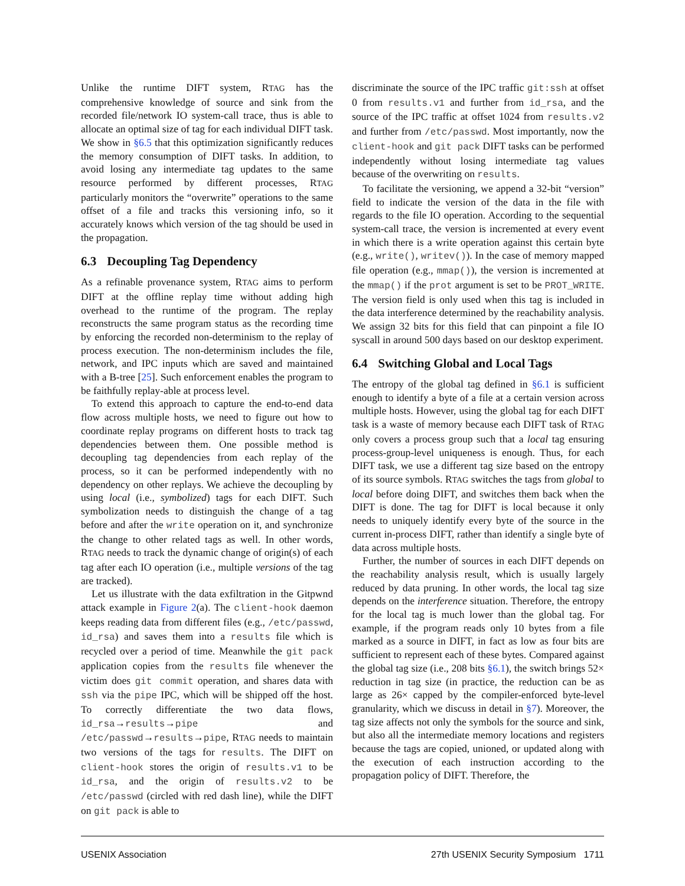Unlike the runtime DIFT system, RTAG has the comprehensive knowledge of source and sink from the recorded file/network IO system-call trace, thus is able to allocate an optimal size of tag for each individual DIFT task. We show in §6.5 that this optimization significantly reduces the memory consumption of DIFT tasks. In addition, to avoid losing any intermediate tag updates to the same resource performed by different processes, RTAG particularly monitors the “overwrite” operations to the same offset of a file and tracks this versioning info, so it accurately knows which version of the tag should be used in the propagation.
6.3 Decoupling Tag Dependency
As a refinable provenance system, RTAG aims to perform DIFT at the offline replay time without adding high overhead to the runtime of the program. The replay reconstructs the same program status as the recording time by enforcing the recorded non-determinism to the replay of process execution. The non-determinism includes the file, network, and IPC inputs which are saved and maintained with a B-tree [25]. Such enforcement enables the program to be faithfully replay-able at process level.
To extend this approach to capture the end-to-end data flow across multiple hosts, we need to figure out how to coordinate replay programs on different hosts to track tag dependencies between them. One possible method is decoupling tag dependencies from each replay of the process, so it can be performed independently with no dependency on other replays. We achieve the decoupling by using local (i.e., symbolized) tags for each DIFT. Such symbolization needs to distinguish the change of a tag before and after the write operation on it, and synchronize the change to other related tags as well. In other words, RTAG needs to track the dynamic change of origin(s) of each tag after each IO operation (i.e., multiple versions of the tag are tracked).
Let us illustrate with the data exfiltration in the Gitpwnd attack example in Figure 2(a). The client-hook daemon keeps reading data from different files (e.g., /etc/passwd, id_rsa) and saves them into a results file which is recycled over a period of time. Meanwhile the git pack application copies from the results file whenever the victim does git commit operation, and shares data with ssh via the pipe IPC, which will be shipped off the host. To correctly differentiate the two data flows, id_rsa→results→pipe and /etc/passwd→results→pipe, RTAG needs to maintain two versions of the tags for results. The DIFT on client-hook stores the origin of results.v1 to be id_rsa, and the origin of results.v2 to be /etc/passwd (circled with red dash line), while the DIFT on git pack is able to
discriminate the source of the IPC traffic git:ssh at offset 0 from results.v1 and further from id_rsa, and the source of the IPC traffic at offset 1024 from results.v2 and further from /etc/passwd. Most importantly, now the client-hook and git pack DIFT tasks can be performed independently without losing intermediate tag values because of the overwriting on results.
To facilitate the versioning, we append a 32-bit “version” field to indicate the version of the data in the file with regards to the file IO operation. According to the sequential system-call trace, the version is incremented at every event in which there is a write operation against this certain byte (e.g., write(), writev()). In the case of memory mapped file operation (e.g., mmap()), the version is incremented at the mmap() if the prot argument is set to be PROT_WRITE. The version field is only used when this tag is included in the data interference determined by the reachability analysis. We assign 32 bits for this field that can pinpoint a file IO syscall in around 500 days based on our desktop experiment.
6.4 Switching Global and Local Tags
The entropy of the global tag defined in §6.1 is sufficient enough to identify a byte of a file at a certain version across multiple hosts. However, using the global tag for each DIFT task is a waste of memory because each DIFT task of RTAG only covers a process group such that a local tag ensuring process-group-level uniqueness is enough. Thus, for each DIFT task, we use a different tag size based on the entropy of its source symbols. RTAG switches the tags from global to local before doing DIFT, and switches them back when the DIFT is done. The tag for DIFT is local because it only needs to uniquely identify every byte of the source in the current in-process DIFT, rather than identify a single byte of data across multiple hosts.
Further, the number of sources in each DIFT depends on the reachability analysis result, which is usually largely reduced by data pruning. In other words, the local tag size depends on the interference situation. Therefore, the entropy for the local tag is much lower than the global tag. For example, if the program reads only 10 bytes from a file marked as a source in DIFT, in fact as low as four bits are sufficient to represent each of these bytes. Compared against the global tag size (i.e., 208 bits §6.1), the switch brings 52× reduction in tag size (in practice, the reduction can be as large as 26× capped by the compiler-enforced byte-level granularity, which we discuss in detail in §7). Moreover, the tag size affects not only the symbols for the source and sink, but also all the intermediate memory locations and registers because the tags are copied, unioned, or updated along with the execution of each instruction according to the propagation policy of DIFT. Therefore, the
USENIX Association 27th USENIX Security Symposium 1711